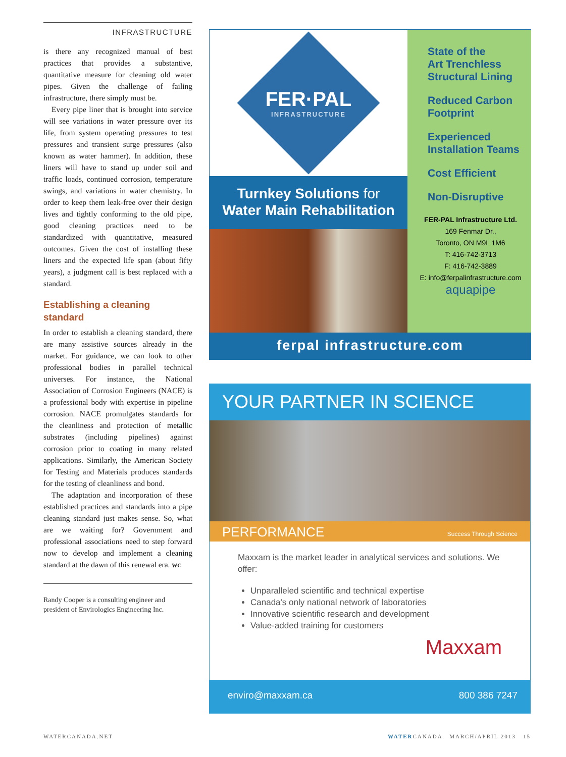INFRASTRUCTURE
is there any recognized manual of best practices that provides a substantive, quantitative measure for cleaning old water pipes. Given the challenge of failing infrastructure, there simply must be.
Every pipe liner that is brought into service will see variations in water pressure over its life, from system operating pressures to test pressures and transient surge pressures (also known as water hammer). In addition, these liners will have to stand up under soil and traffic loads, continued corrosion, temperature swings, and variations in water chemistry. In order to keep them leak-free over their design lives and tightly conforming to the old pipe, good cleaning practices need to be standardized with quantitative, measured outcomes. Given the cost of installing these liners and the expected life span (about fifty years), a judgment call is best replaced with a standard.
Establishing a cleaning standard
In order to establish a cleaning standard, there are many assistive sources already in the market. For guidance, we can look to other professional bodies in parallel technical universes. For instance, the National Association of Corrosion Engineers (NACE) is a professional body with expertise in pipeline corrosion. NACE promulgates standards for the cleanliness and protection of metallic substrates (including pipelines) against corrosion prior to coating in many related applications. Similarly, the American Society for Testing and Materials produces standards for the testing of cleanliness and bond.
The adaptation and incorporation of these established practices and standards into a pipe cleaning standard just makes sense. So, what are we waiting for? Government and professional associations need to step forward now to develop and implement a cleaning standard at the dawn of this renewal era. WC
Randy Cooper is a consulting engineer and president of Envirologics Engineering Inc.
FER·PAL
INFRASTRUCTURE
Turnkey Solutions for
Water Main Rehabilitation
State of the
Art Trenchless
Structural Lining
Reduced Carbon
Footprint
Experienced
Installation Teams
Cost Efficient
Non-Disruptive
FER-PAL Infrastructure Ltd.
169 Fenmar Dr.,
Toronto, ON M9L 1M6
T: 416-742-3713
F: 416-742-3889
E: info@ferpalinfrastructure.com
aquapipe
ferpal infrastructure.com
YOUR PARTNER IN SCIENCE
PERFORMANCE Success Through Science
Maxxam is the market leader in analytical services and solutions. We offer:
Unparalleled scientific and technical expertise
Canada's only national network of laboratories
Innovative scientific research and development
Value-added training for customers
Maxxam
enviro@maxxam.ca 800 386 7247
WATERCANADA.NET WATERCANADA MARCH/APRIL 2013 15